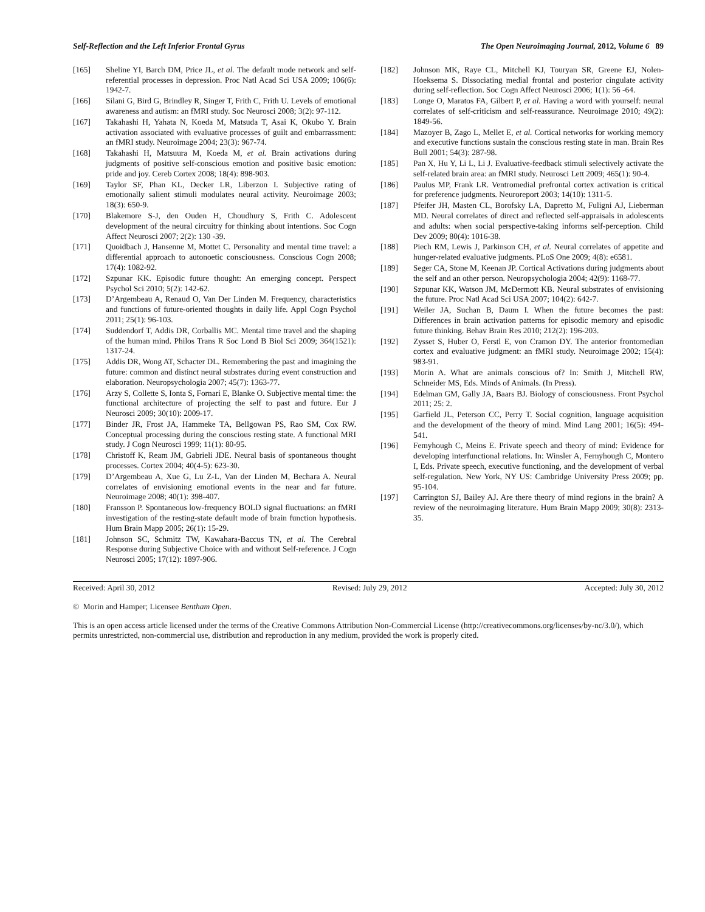Self-Reflection and the Left Inferior Frontal Gyrus The Open Neuroimaging Journal, 2012, Volume 6 89
[165] Sheline YI, Barch DM, Price JL, et al. The default mode network and self-referential processes in depression. Proc Natl Acad Sci USA 2009; 106(6): 1942-7.
[166] Silani G, Bird G, Brindley R, Singer T, Frith C, Frith U. Levels of emotional awareness and autism: an fMRI study. Soc Neurosci 2008; 3(2): 97-112.
[167] Takahashi H, Yahata N, Koeda M, Matsuda T, Asai K, Okubo Y. Brain activation associated with evaluative processes of guilt and embarrassment: an fMRI study. Neuroimage 2004; 23(3): 967-74.
[168] Takahashi H, Matsuura M, Koeda M, et al. Brain activations during judgments of positive self-conscious emotion and positive basic emotion: pride and joy. Cereb Cortex 2008; 18(4): 898-903.
[169] Taylor SF, Phan KL, Decker LR, Liberzon I. Subjective rating of emotionally salient stimuli modulates neural activity. Neuroimage 2003; 18(3): 650-9.
[170] Blakemore S-J, den Ouden H, Choudhury S, Frith C. Adolescent development of the neural circuitry for thinking about intentions. Soc Cogn Affect Neurosci 2007; 2(2): 130 -39.
[171] Quoidbach J, Hansenne M, Mottet C. Personality and mental time travel: a differential approach to autonoetic consciousness. Conscious Cogn 2008; 17(4): 1082-92.
[172] Szpunar KK. Episodic future thought: An emerging concept. Perspect Psychol Sci 2010; 5(2): 142-62.
[173] D’Argembeau A, Renaud O, Van Der Linden M. Frequency, characteristics and functions of future-oriented thoughts in daily life. Appl Cogn Psychol 2011; 25(1): 96-103.
[174] Suddendorf T, Addis DR, Corballis MC. Mental time travel and the shaping of the human mind. Philos Trans R Soc Lond B Biol Sci 2009; 364(1521): 1317-24.
[175] Addis DR, Wong AT, Schacter DL. Remembering the past and imagining the future: common and distinct neural substrates during event construction and elaboration. Neuropsychologia 2007; 45(7): 1363-77.
[176] Arzy S, Collette S, Ionta S, Fornari E, Blanke O. Subjective mental time: the functional architecture of projecting the self to past and future. Eur J Neurosci 2009; 30(10): 2009-17.
[177] Binder JR, Frost JA, Hammeke TA, Bellgowan PS, Rao SM, Cox RW. Conceptual processing during the conscious resting state. A functional MRI study. J Cogn Neurosci 1999; 11(1): 80-95.
[178] Christoff K, Ream JM, Gabrieli JDE. Neural basis of spontaneous thought processes. Cortex 2004; 40(4-5): 623-30.
[179] D’Argembeau A, Xue G, Lu Z-L, Van der Linden M, Bechara A. Neural correlates of envisioning emotional events in the near and far future. Neuroimage 2008; 40(1): 398-407.
[180] Fransson P. Spontaneous low-frequency BOLD signal fluctuations: an fMRI investigation of the resting-state default mode of brain function hypothesis. Hum Brain Mapp 2005; 26(1): 15-29.
[181] Johnson SC, Schmitz TW, Kawahara-Baccus TN, et al. The Cerebral Response during Subjective Choice with and without Self-reference. J Cogn Neurosci 2005; 17(12): 1897-906.
[182] Johnson MK, Raye CL, Mitchell KJ, Touryan SR, Greene EJ, Nolen-Hoeksema S. Dissociating medial frontal and posterior cingulate activity during self-reflection. Soc Cogn Affect Neurosci 2006; 1(1): 56 -64.
[183] Longe O, Maratos FA, Gilbert P, et al. Having a word with yourself: neural correlates of self-criticism and self-reassurance. Neuroimage 2010; 49(2): 1849-56.
[184] Mazoyer B, Zago L, Mellet E, et al. Cortical networks for working memory and executive functions sustain the conscious resting state in man. Brain Res Bull 2001; 54(3): 287-98.
[185] Pan X, Hu Y, Li L, Li J. Evaluative-feedback stimuli selectively activate the self-related brain area: an fMRI study. Neurosci Lett 2009; 465(1): 90-4.
[186] Paulus MP, Frank LR. Ventromedial prefrontal cortex activation is critical for preference judgments. Neuroreport 2003; 14(10): 1311-5.
[187] Pfeifer JH, Masten CL, Borofsky LA, Dapretto M, Fuligni AJ, Lieberman MD. Neural correlates of direct and reflected self-appraisals in adolescents and adults: when social perspective-taking informs self-perception. Child Dev 2009; 80(4): 1016-38.
[188] Piech RM, Lewis J, Parkinson CH, et al. Neural correlates of appetite and hunger-related evaluative judgments. PLoS One 2009; 4(8): e6581.
[189] Seger CA, Stone M, Keenan JP. Cortical Activations during judgments about the self and an other person. Neuropsychologia 2004; 42(9): 1168-77.
[190] Szpunar KK, Watson JM, McDermott KB. Neural substrates of envisioning the future. Proc Natl Acad Sci USA 2007; 104(2): 642-7.
[191] Weiler JA, Suchan B, Daum I. When the future becomes the past: Differences in brain activation patterns for episodic memory and episodic future thinking. Behav Brain Res 2010; 212(2): 196-203.
[192] Zysset S, Huber O, Ferstl E, von Cramon DY. The anterior frontomedian cortex and evaluative judgment: an fMRI study. Neuroimage 2002; 15(4): 983-91.
[193] Morin A. What are animals conscious of? In: Smith J, Mitchell RW, Schneider MS, Eds. Minds of Animals. (In Press).
[194] Edelman GM, Gally JA, Baars BJ. Biology of consciousness. Front Psychol 2011; 25: 2.
[195] Garfield JL, Peterson CC, Perry T. Social cognition, language acquisition and the development of the theory of mind. Mind Lang 2001; 16(5): 494-541.
[196] Femyhough C, Meins E. Private speech and theory of mind: Evidence for developing interfunctional relations. In: Winsler A, Fernyhough C, Montero I, Eds. Private speech, executive functioning, and the development of verbal self-regulation. New York, NY US: Cambridge University Press 2009; pp. 95-104.
[197] Carrington SJ, Bailey AJ. Are there theory of mind regions in the brain? A review of the neuroimaging literature. Hum Brain Mapp 2009; 30(8): 2313-35.
Received: April 30, 2012 Revised: July 29, 2012 Accepted: July 30, 2012
© Morin and Hamper; Licensee Bentham Open.
This is an open access article licensed under the terms of the Creative Commons Attribution Non-Commercial License (http://creativecommons.org/licenses/by-nc/3.0/), which permits unrestricted, non-commercial use, distribution and reproduction in any medium, provided the work is properly cited.